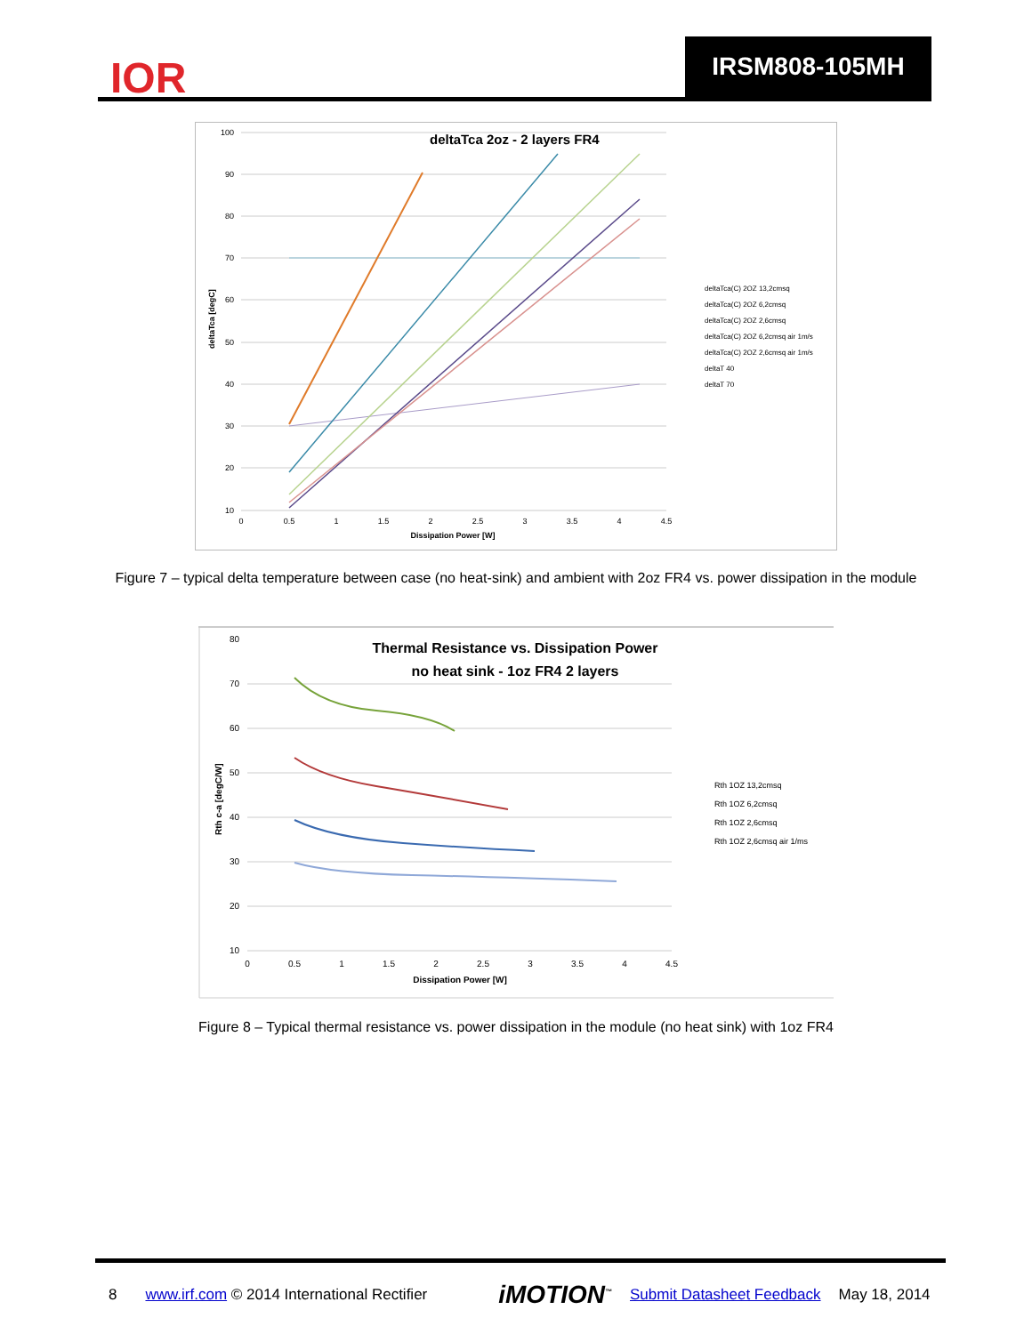IOR
IRSM808-105MH
deltaTca 2oz - 2 layers FR4
100
90
80
70
60
50
40
30
20
10
0
0.5
1
1.5
2
2.5
3
3.5
4
4.5
Dissipation Power [W]
deltaTca [degC]
deltaTca(C) 2OZ 13,2cmsq
deltaTca(C) 2OZ 6,2cmsq
deltaTca(C) 2OZ 2,6cmsq
deltaTca(C) 2OZ 6,2cmsq air 1m/s
deltaTca(C) 2OZ 2,6cmsq air 1m/s
deltaT 40
deltaT 70
Figure 7 – typical delta temperature between case (no heat-sink) and ambient with 2oz FR4 vs. power dissipation in the module
Thermal Resistance vs. Dissipation Power
no heat sink - 1oz FR4 2 layers
80
70
60
50
40
30
20
10
0
0.5
1
1.5
2
2.5
3
3.5
4
4.5
Dissipation Power [W]
Rth c-a [degC/W]
Rth 1OZ 13,2cmsq
Rth 1OZ 6,2cmsq
Rth 1OZ 2,6cmsq
Rth 1OZ 2,6cmsq air 1/ms
Figure 8 – Typical thermal resistance vs. power dissipation in the module (no heat sink) with 1oz FR4
8 www.irf.com © 2014 International Rectifier iMOTION<sup>™</sup> Submit Datasheet Feedback May 18, 2014